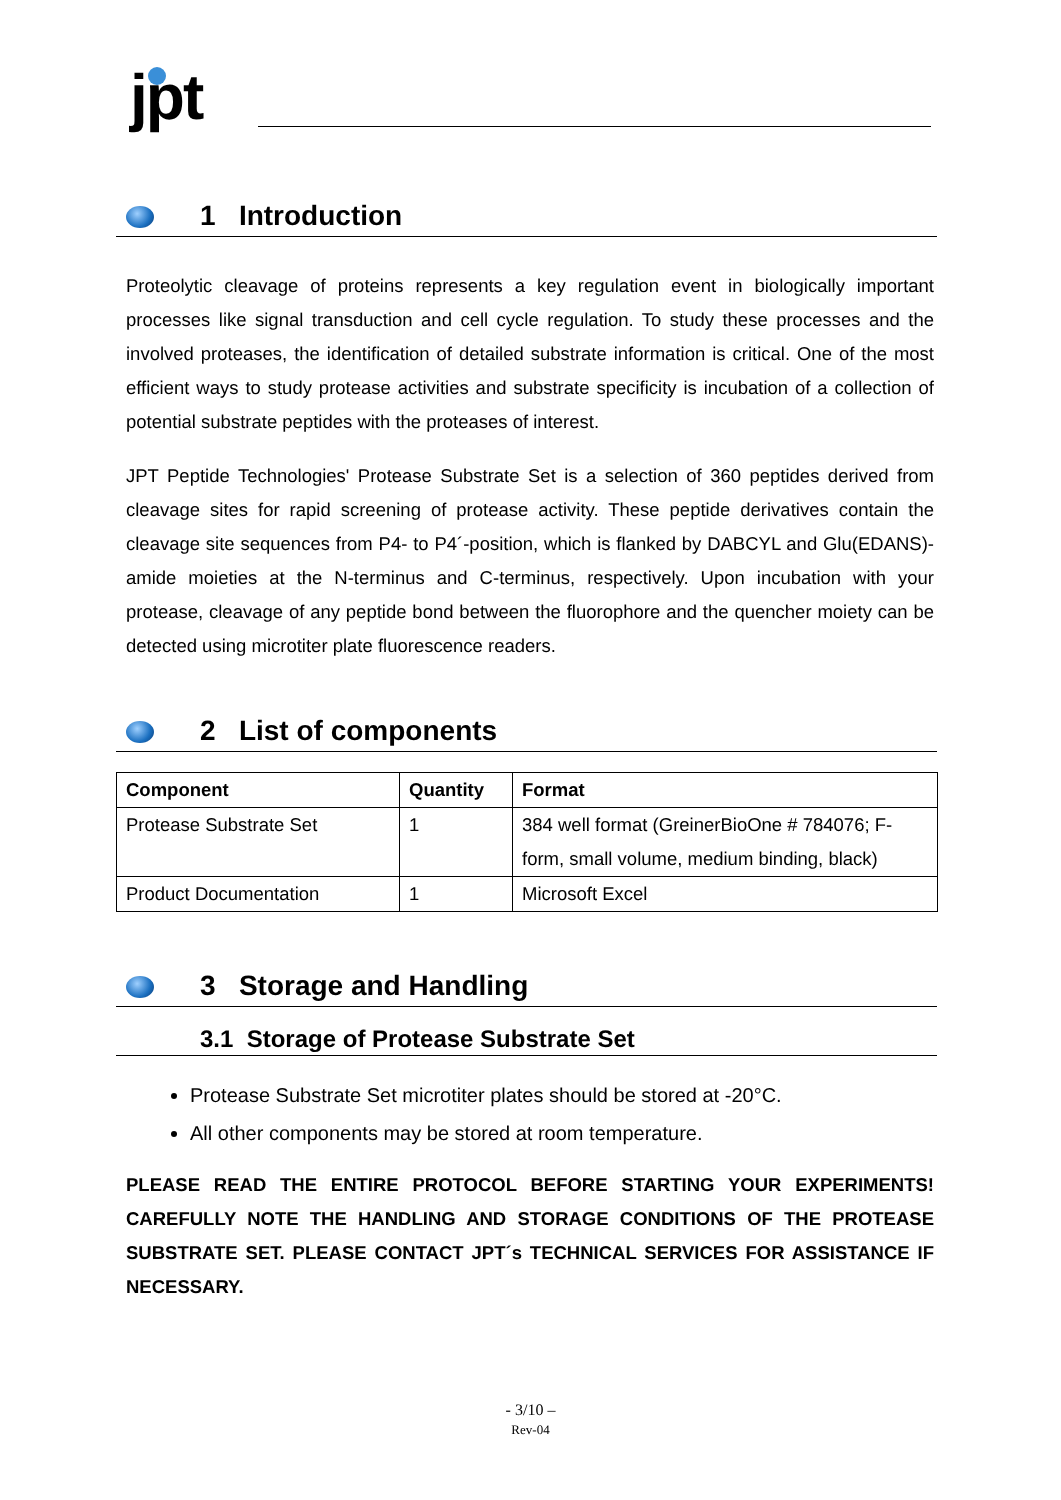jpt
1 Introduction
Proteolytic cleavage of proteins represents a key regulation event in biologically important processes like signal transduction and cell cycle regulation. To study these processes and the involved proteases, the identification of detailed substrate information is critical. One of the most efficient ways to study protease activities and substrate specificity is incubation of a collection of potential substrate peptides with the proteases of interest.
JPT Peptide Technologies' Protease Substrate Set is a selection of 360 peptides derived from cleavage sites for rapid screening of protease activity. These peptide derivatives contain the cleavage site sequences from P4- to P4´-position, which is flanked by DABCYL and Glu(EDANS)-amide moieties at the N-terminus and C-terminus, respectively. Upon incubation with your protease, cleavage of any peptide bond between the fluorophore and the quencher moiety can be detected using microtiter plate fluorescence readers.
2 List of components
| Component | Quantity | Format |
| --- | --- | --- |
| Protease Substrate Set | 1 | 384 well format (GreinerBioOne # 784076; F-form, small volume, medium binding, black) |
| Product Documentation | 1 | Microsoft Excel |
3 Storage and Handling
3.1 Storage of Protease Substrate Set
Protease Substrate Set microtiter plates should be stored at -20°C.
All other components may be stored at room temperature.
PLEASE READ THE ENTIRE PROTOCOL BEFORE STARTING YOUR EXPERIMENTS! CAREFULLY NOTE THE HANDLING AND STORAGE CONDITIONS OF THE PROTEASE SUBSTRATE SET. PLEASE CONTACT JPT´s TECHNICAL SERVICES FOR ASSISTANCE IF NECESSARY.
- 3/10 –
Rev-04